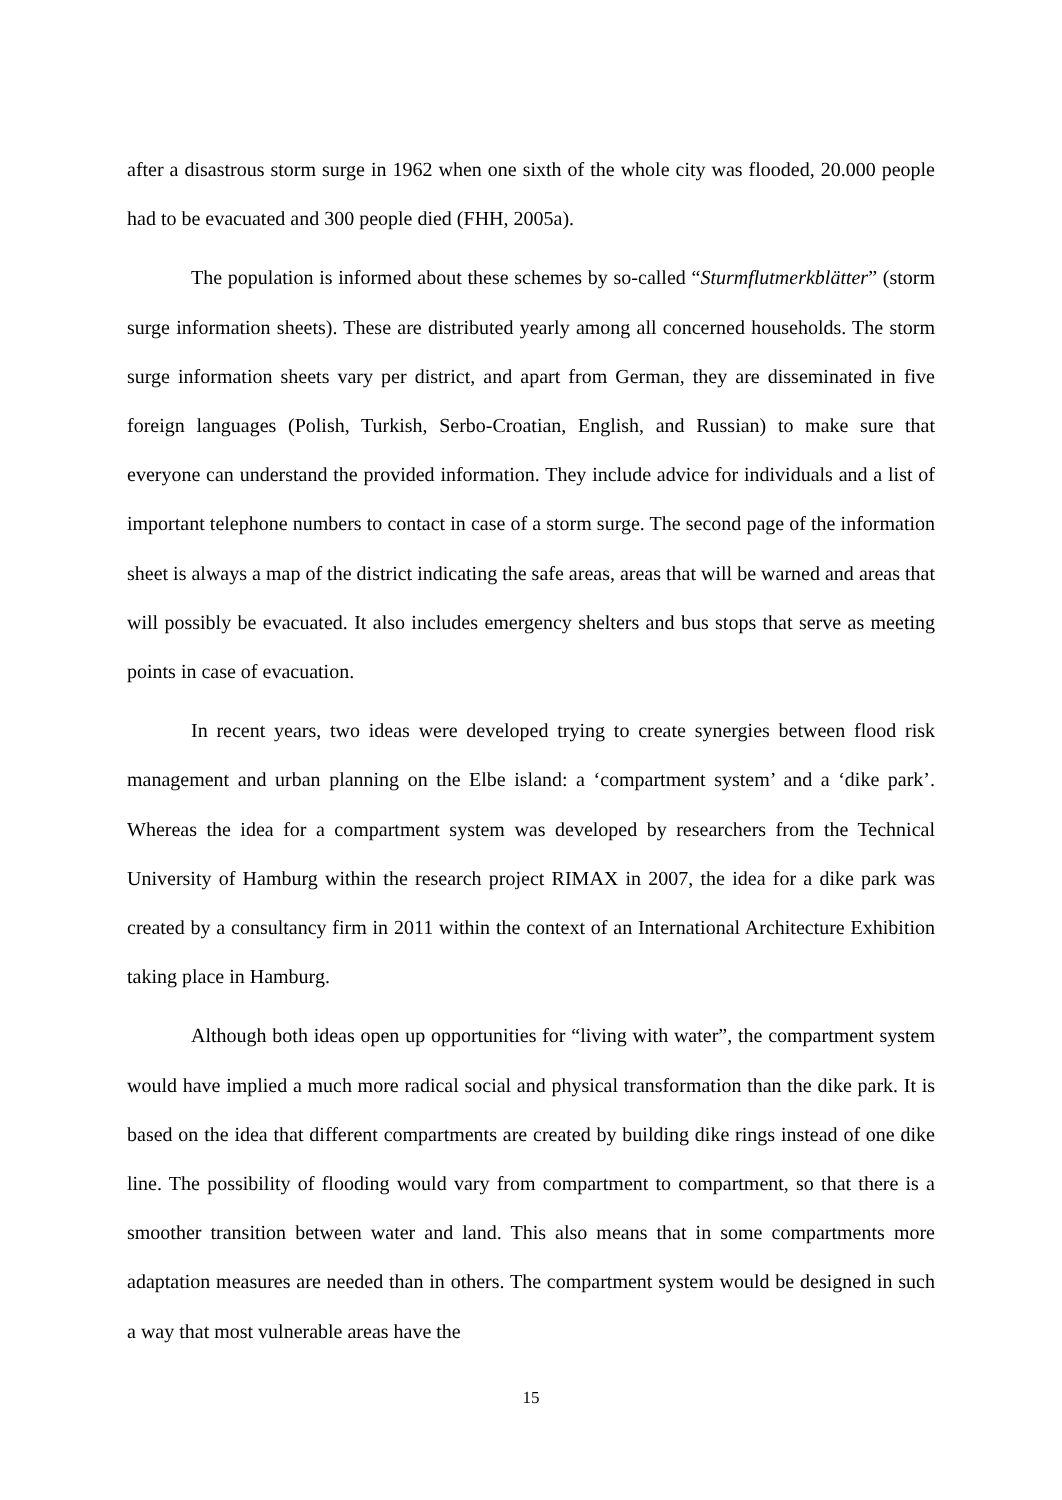after a disastrous storm surge in 1962 when one sixth of the whole city was flooded, 20.000 people had to be evacuated and 300 people died (FHH, 2005a).
The population is informed about these schemes by so-called “Sturmflutmerkblätter” (storm surge information sheets). These are distributed yearly among all concerned households. The storm surge information sheets vary per district, and apart from German, they are disseminated in five foreign languages (Polish, Turkish, Serbo-Croatian, English, and Russian) to make sure that everyone can understand the provided information. They include advice for individuals and a list of important telephone numbers to contact in case of a storm surge. The second page of the information sheet is always a map of the district indicating the safe areas, areas that will be warned and areas that will possibly be evacuated. It also includes emergency shelters and bus stops that serve as meeting points in case of evacuation.
In recent years, two ideas were developed trying to create synergies between flood risk management and urban planning on the Elbe island: a ‘compartment system’ and a ‘dike park’. Whereas the idea for a compartment system was developed by researchers from the Technical University of Hamburg within the research project RIMAX in 2007, the idea for a dike park was created by a consultancy firm in 2011 within the context of an International Architecture Exhibition taking place in Hamburg.
Although both ideas open up opportunities for “living with water”, the compartment system would have implied a much more radical social and physical transformation than the dike park. It is based on the idea that different compartments are created by building dike rings instead of one dike line. The possibility of flooding would vary from compartment to compartment, so that there is a smoother transition between water and land. This also means that in some compartments more adaptation measures are needed than in others. The compartment system would be designed in such a way that most vulnerable areas have the
15